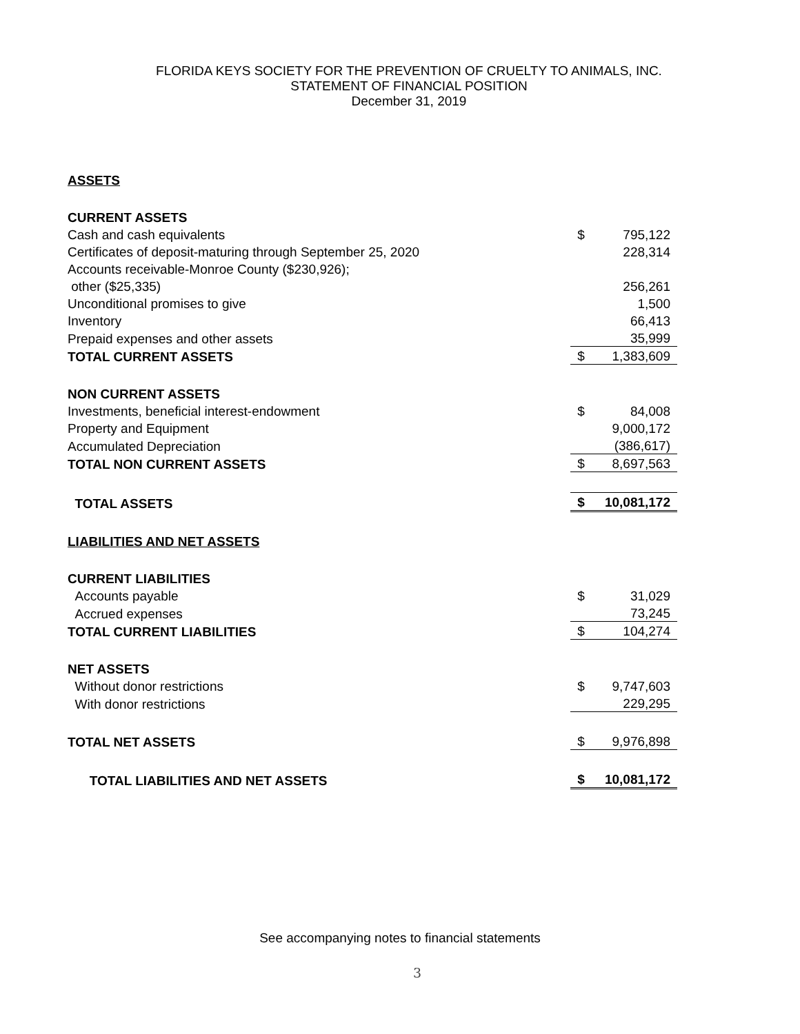FLORIDA KEYS SOCIETY FOR THE PREVENTION OF CRUELTY TO ANIMALS, INC.
STATEMENT OF FINANCIAL POSITION
December 31, 2019
| ASSETS | | |
| CURRENT ASSETS | | |
| Cash and cash equivalents | $ | 795,122 |
| Certificates of deposit-maturing through September 25, 2020 | | 228,314 |
| Accounts receivable-Monroe County ($230,926); | | |
| other ($25,335) | | 256,261 |
| Unconditional promises to give | | 1,500 |
| Inventory | | 66,413 |
| Prepaid expenses and other assets | | 35,999 |
| TOTAL CURRENT ASSETS | $ | 1,383,609 |
| NON CURRENT ASSETS | | |
| Investments, beneficial interest-endowment | $ | 84,008 |
| Property and Equipment | | 9,000,172 |
| Accumulated Depreciation | | (386,617) |
| TOTAL NON CURRENT ASSETS | $ | 8,697,563 |
| TOTAL ASSETS | $ | 10,081,172 |
| LIABILITIES AND NET ASSETS | | |
| CURRENT LIABILITIES | | |
| Accounts payable | $ | 31,029 |
| Accrued expenses | | 73,245 |
| TOTAL CURRENT LIABILITIES | $ | 104,274 |
| NET ASSETS | | |
| Without donor restrictions | $ | 9,747,603 |
| With donor restrictions | | 229,295 |
| TOTAL NET ASSETS | $ | 9,976,898 |
| TOTAL LIABILITIES AND NET ASSETS | $ | 10,081,172 |
See accompanying notes to financial statements
3